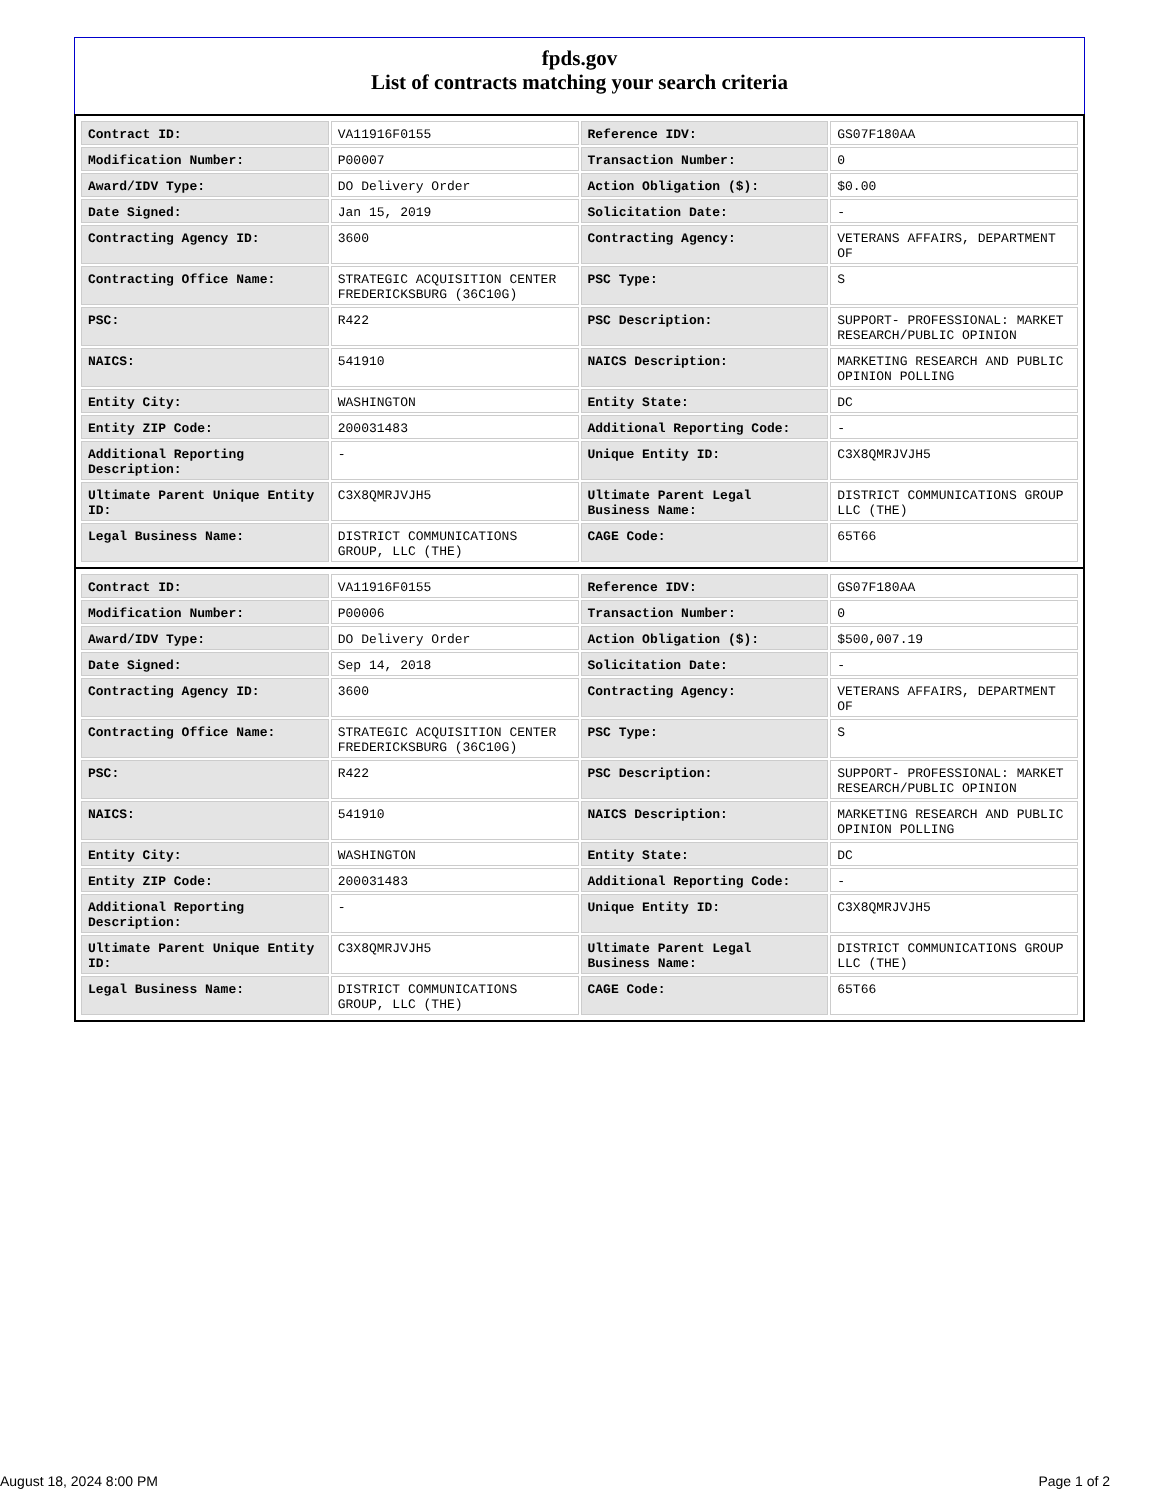fpds.gov
List of contracts matching your search criteria
| Contract ID: | VA11916F0155 | Reference IDV: | GS07F180AA |
| Modification Number: | P00007 | Transaction Number: | 0 |
| Award/IDV Type: | DO Delivery Order | Action Obligation ($): | $0.00 |
| Date Signed: | Jan 15, 2019 | Solicitation Date: | - |
| Contracting Agency ID: | 3600 | Contracting Agency: | VETERANS AFFAIRS, DEPARTMENT OF |
| Contracting Office Name: | STRATEGIC ACQUISITION CENTER FREDERICKSBURG (36C10G) | PSC Type: | S |
| PSC: | R422 | PSC Description: | SUPPORT- PROFESSIONAL: MARKET RESEARCH/PUBLIC OPINION |
| NAICS: | 541910 | NAICS Description: | MARKETING RESEARCH AND PUBLIC OPINION POLLING |
| Entity City: | WASHINGTON | Entity State: | DC |
| Entity ZIP Code: | 200031483 | Additional Reporting Code: | - |
| Additional Reporting Description: | - | Unique Entity ID: | C3X8QMRJVJH5 |
| Ultimate Parent Unique Entity ID: | C3X8QMRJVJH5 | Ultimate Parent Legal Business Name: | DISTRICT COMMUNICATIONS GROUP LLC (THE) |
| Legal Business Name: | DISTRICT COMMUNICATIONS GROUP, LLC (THE) | CAGE Code: | 65T66 |
| Contract ID: | VA11916F0155 | Reference IDV: | GS07F180AA |
| Modification Number: | P00006 | Transaction Number: | 0 |
| Award/IDV Type: | DO Delivery Order | Action Obligation ($): | $500,007.19 |
| Date Signed: | Sep 14, 2018 | Solicitation Date: | - |
| Contracting Agency ID: | 3600 | Contracting Agency: | VETERANS AFFAIRS, DEPARTMENT OF |
| Contracting Office Name: | STRATEGIC ACQUISITION CENTER FREDERICKSBURG (36C10G) | PSC Type: | S |
| PSC: | R422 | PSC Description: | SUPPORT- PROFESSIONAL: MARKET RESEARCH/PUBLIC OPINION |
| NAICS: | 541910 | NAICS Description: | MARKETING RESEARCH AND PUBLIC OPINION POLLING |
| Entity City: | WASHINGTON | Entity State: | DC |
| Entity ZIP Code: | 200031483 | Additional Reporting Code: | - |
| Additional Reporting Description: | - | Unique Entity ID: | C3X8QMRJVJH5 |
| Ultimate Parent Unique Entity ID: | C3X8QMRJVJH5 | Ultimate Parent Legal Business Name: | DISTRICT COMMUNICATIONS GROUP LLC (THE) |
| Legal Business Name: | DISTRICT COMMUNICATIONS GROUP, LLC (THE) | CAGE Code: | 65T66 |
August 18, 2024 8:00 PM Page 1 of 2